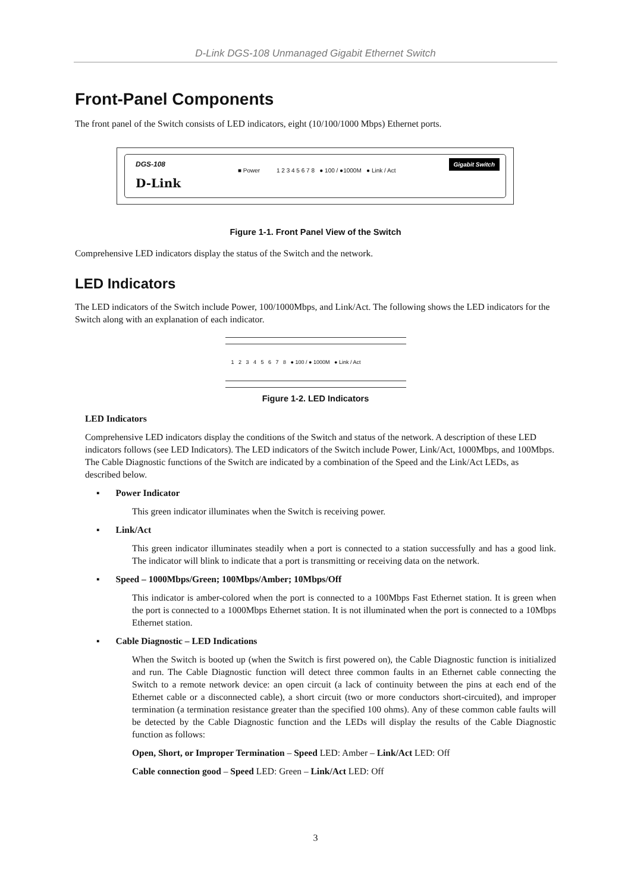D-Link DGS-108 Unmanaged Gigabit Ethernet Switch
Front-Panel Components
The front panel of the Switch consists of LED indicators, eight (10/100/1000 Mbps) Ethernet ports.
DGS-108
■ Power 1 2 3 4 5 6 7 8 ● 100 / ●1000M ● Link / Act
Gigabit Switch
D-Link
Figure 1-1. Front Panel View of the Switch
Comprehensive LED indicators display the status of the Switch and the network.
LED Indicators
The LED indicators of the Switch include Power, 100/1000Mbps, and Link/Act. The following shows the LED indicators for the Switch along with an explanation of each indicator.
1 2 3 4 5 6 7 8 ● 100 / ● 1000M ● Link / Act
Figure 1-2. LED Indicators
LED Indicators
Comprehensive LED indicators display the conditions of the Switch and status of the network. A description of these LED indicators follows (see LED Indicators). The LED indicators of the Switch include Power, Link/Act, 1000Mbps, and 100Mbps. The Cable Diagnostic functions of the Switch are indicated by a combination of the Speed and the Link/Act LEDs, as described below.
▪ Power Indicator
This green indicator illuminates when the Switch is receiving power.
▪ Link/Act
This green indicator illuminates steadily when a port is connected to a station successfully and has a good link. The indicator will blink to indicate that a port is transmitting or receiving data on the network.
▪ Speed – 1000Mbps/Green; 100Mbps/Amber; 10Mbps/Off
This indicator is amber-colored when the port is connected to a 100Mbps Fast Ethernet station. It is green when the port is connected to a 1000Mbps Ethernet station. It is not illuminated when the port is connected to a 10Mbps Ethernet station.
▪ Cable Diagnostic – LED Indications
When the Switch is booted up (when the Switch is first powered on), the Cable Diagnostic function is initialized and run. The Cable Diagnostic function will detect three common faults in an Ethernet cable connecting the Switch to a remote network device: an open circuit (a lack of continuity between the pins at each end of the Ethernet cable or a disconnected cable), a short circuit (two or more conductors short-circuited), and improper termination (a termination resistance greater than the specified 100 ohms). Any of these common cable faults will be detected by the Cable Diagnostic function and the LEDs will display the results of the Cable Diagnostic function as follows:
Open, Short, or Improper Termination – Speed LED: Amber – Link/Act LED: Off
Cable connection good – Speed LED: Green – Link/Act LED: Off
3